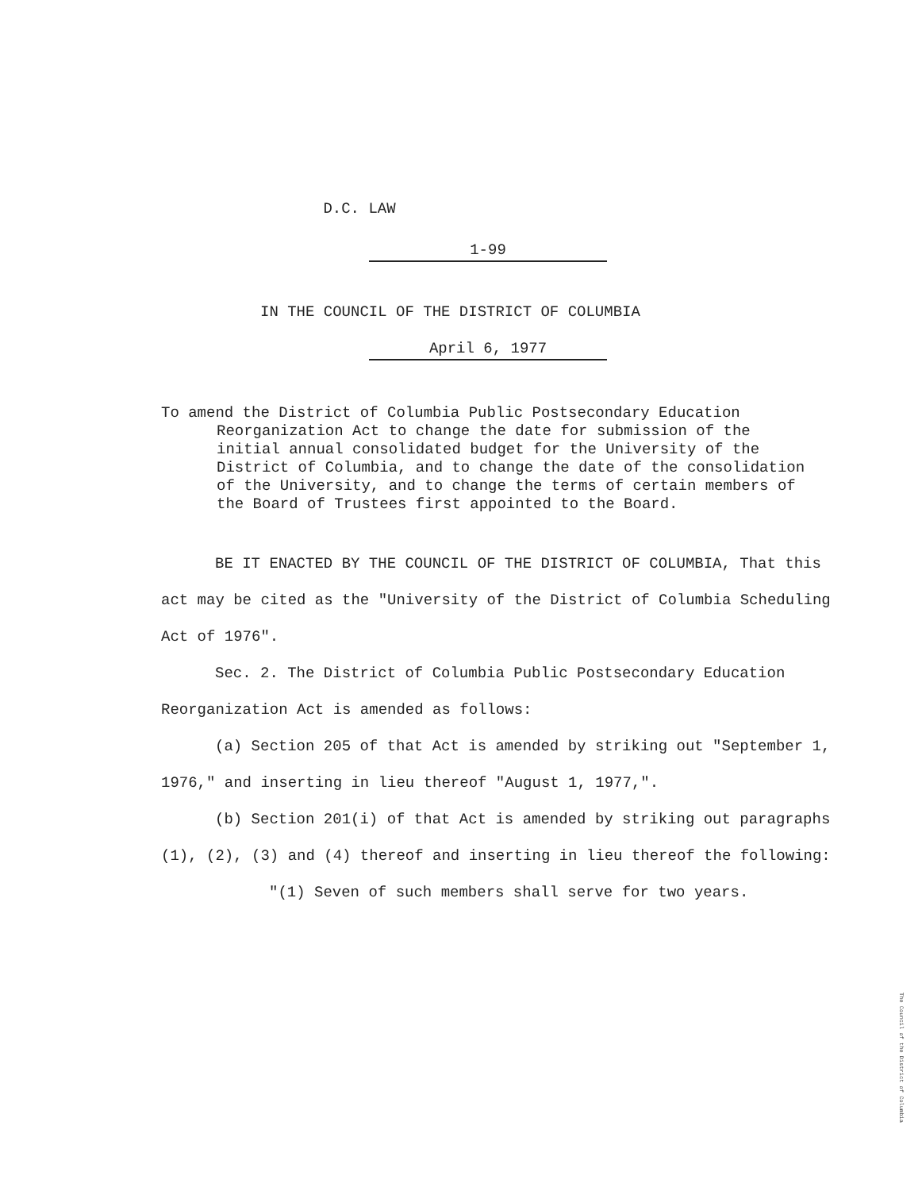D.C. LAW
1-99
IN THE COUNCIL OF THE DISTRICT OF COLUMBIA
April 6, 1977
To amend the District of Columbia Public Postsecondary Education Reorganization Act to change the date for submission of the initial annual consolidated budget for the University of the District of Columbia, and to change the date of the consolidation of the University, and to change the terms of certain members of the Board of Trustees first appointed to the Board.
BE IT ENACTED BY THE COUNCIL OF THE DISTRICT OF COLUMBIA, That this act may be cited as the "University of the District of Columbia Scheduling Act of 1976".
Sec. 2. The District of Columbia Public Postsecondary Education Reorganization Act is amended as follows:
(a) Section 205 of that Act is amended by striking out "September 1, 1976," and inserting in lieu thereof "August 1, 1977,".
(b) Section 201(i) of that Act is amended by striking out paragraphs (1), (2), (3) and (4) thereof and inserting in lieu thereof the following:
"(1) Seven of such members shall serve for two years.
The Council of the District of Columbia